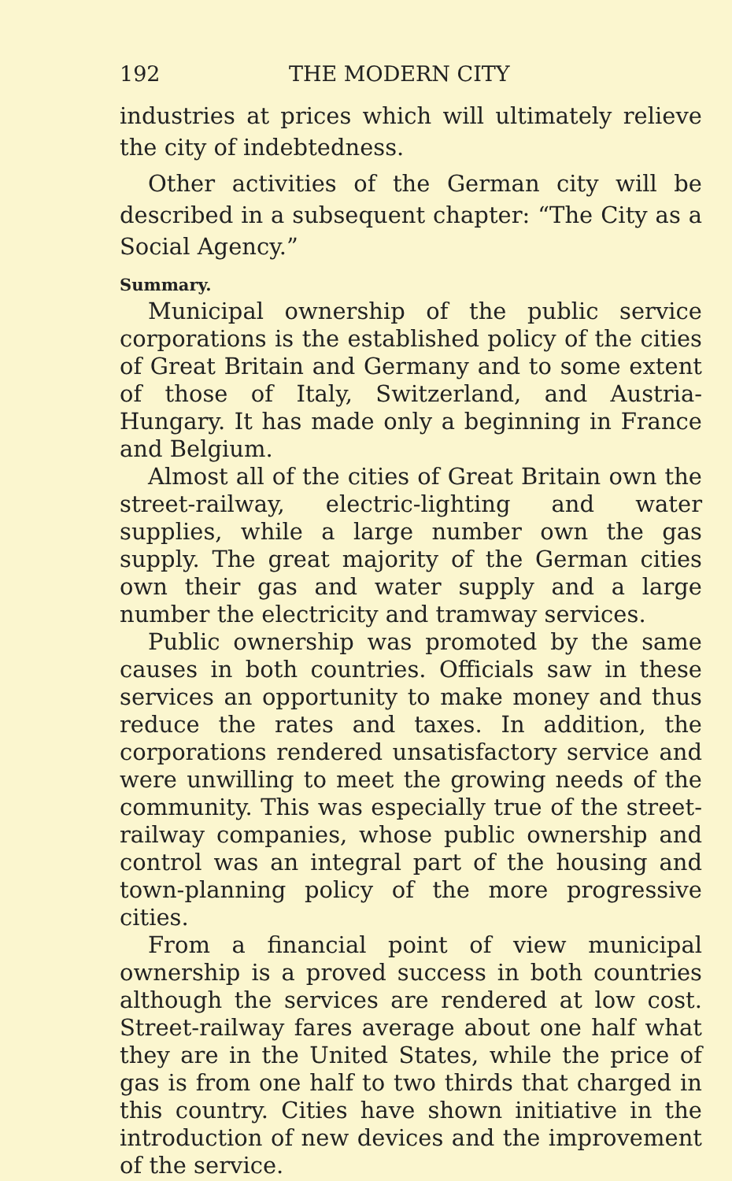192 THE MODERN CITY
industries at prices which will ultimately relieve the city of indebtedness.
Other activities of the German city will be described in a subsequent chapter: “The City as a Social Agency.”
Summary.
Municipal ownership of the public service corporations is the established policy of the cities of Great Britain and Germany and to some extent of those of Italy, Switzerland, and Austria-Hungary. It has made only a beginning in France and Belgium.
Almost all of the cities of Great Britain own the street-railway, electric-lighting and water supplies, while a large number own the gas supply. The great majority of the German cities own their gas and water supply and a large number the electricity and tramway services.
Public ownership was promoted by the same causes in both countries. Officials saw in these services an opportunity to make money and thus reduce the rates and taxes. In addition, the corporations rendered unsatisfactory service and were unwilling to meet the growing needs of the community. This was especially true of the street-railway companies, whose public ownership and control was an integral part of the housing and town-planning policy of the more progressive cities.
From a financial point of view municipal ownership is a proved success in both countries although the services are rendered at low cost. Street-railway fares average about one half what they are in the United States, while the price of gas is from one half to two thirds that charged in this country. Cities have shown initiative in the introduction of new devices and the improvement of the service.